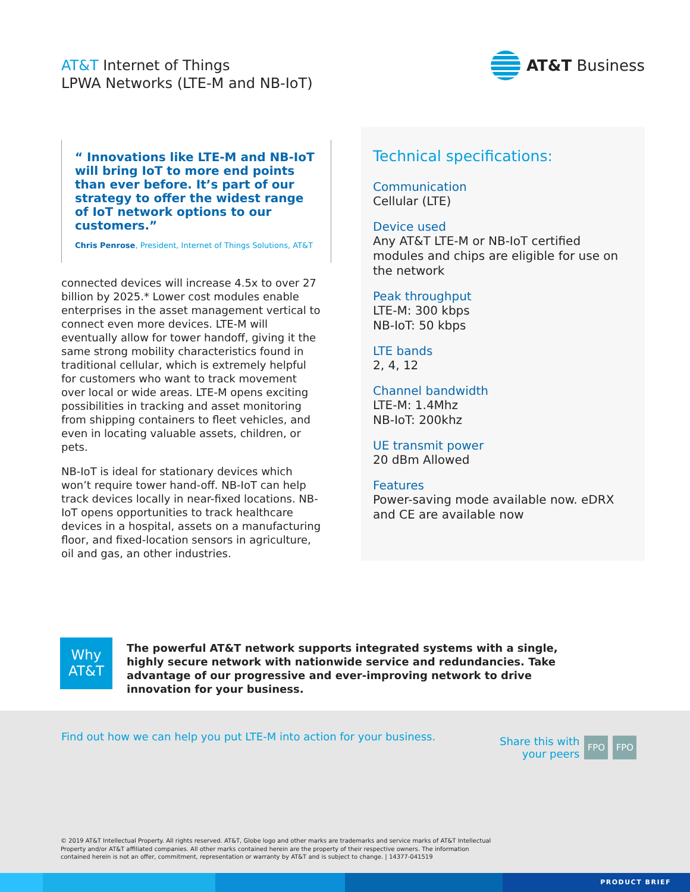AT&T Internet of Things
LPWA Networks (LTE-M and NB-IoT)
AT&T Business
“ Innovations like LTE-M and NB-IoT will bring IoT to more end points than ever before. It’s part of our strategy to offer the widest range of IoT network options to our customers.”
Chris Penrose, President, Internet of Things Solutions, AT&T
connected devices will increase 4.5x to over 27 billion by 2025.* Lower cost modules enable enterprises in the asset management vertical to connect even more devices. LTE-M will eventually allow for tower handoff, giving it the same strong mobility characteristics found in traditional cellular, which is extremely helpful for customers who want to track movement over local or wide areas. LTE-M opens exciting possibilities in tracking and asset monitoring from shipping containers to fleet vehicles, and even in locating valuable assets, children, or pets.
NB-IoT is ideal for stationary devices which won’t require tower hand-off. NB-IoT can help track devices locally in near-fixed locations. NB-IoT opens opportunities to track healthcare devices in a hospital, assets on a manufacturing floor, and fixed-location sensors in agriculture, oil and gas, an other industries.
Technical specifications:
Communication
Cellular (LTE)
Device used
Any AT&T LTE-M or NB-IoT certified modules and chips are eligible for use on the network
Peak throughput
LTE-M: 300 kbps
NB-IoT: 50 kbps
LTE bands
2, 4, 12
Channel bandwidth
LTE-M: 1.4Mhz
NB-IoT: 200khz
UE transmit power
20 dBm Allowed
Features
Power-saving mode available now. eDRX and CE are available now
Why
AT&T
The powerful AT&T network supports integrated systems with a single, highly secure network with nationwide service and redundancies. Take advantage of our progressive and ever-improving network to drive innovation for your business.
Find out how we can help you put LTE-M into action for your business.
Share this with
your peers
FPO FPO
© 2019 AT&T Intellectual Property. All rights reserved. AT&T, Globe logo and other marks are trademarks and service marks of AT&T Intellectual Property and/or AT&T affiliated companies. All other marks contained herein are the property of their respective owners. The information contained herein is not an offer, commitment, representation or warranty by AT&T and is subject to change. | 14377-041519
PRODUCT BRIEF